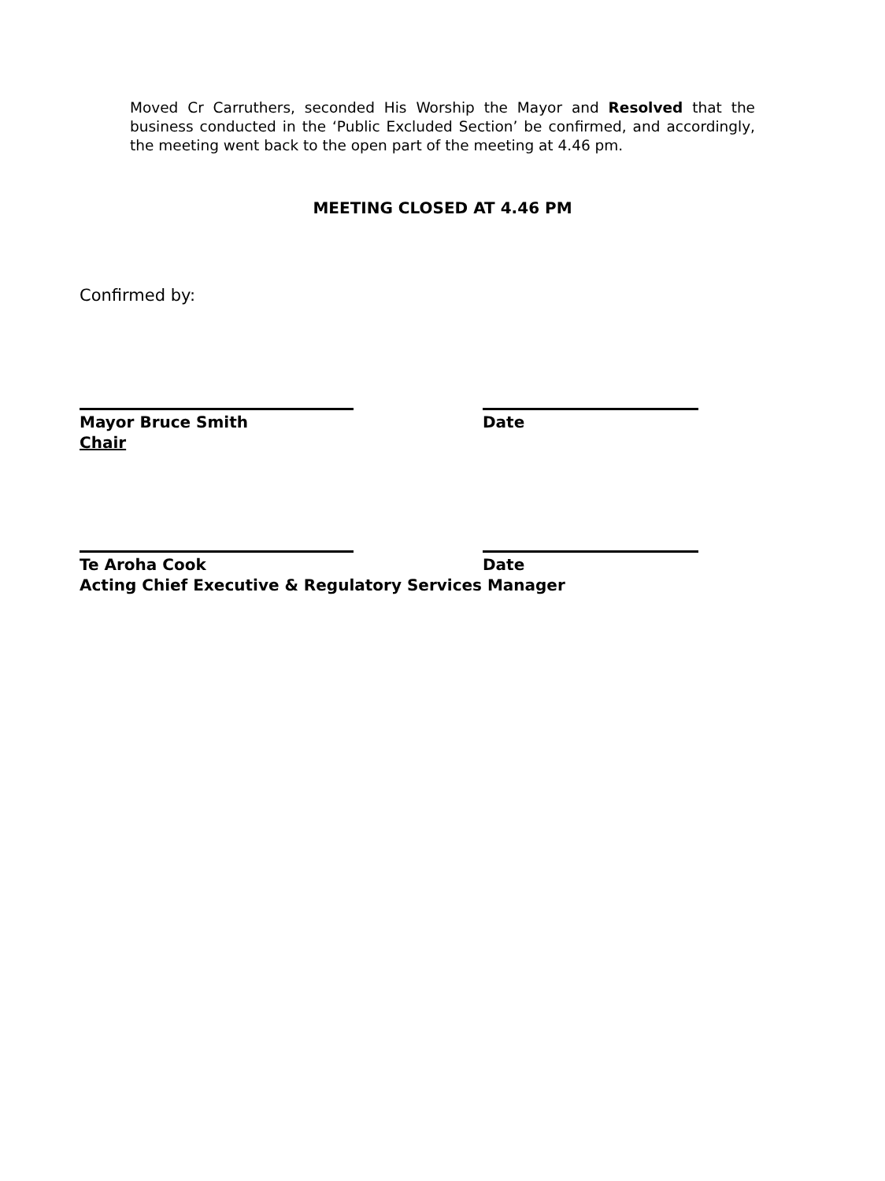Moved Cr Carruthers, seconded His Worship the Mayor and Resolved that the business conducted in the ‘Public Excluded Section’ be confirmed, and accordingly, the meeting went back to the open part of the meeting at 4.46 pm.
MEETING CLOSED AT 4.46 PM
Confirmed by:
Mayor Bruce Smith Date
Chair
Te Aroha Cook Date
Acting Chief Executive & Regulatory Services Manager